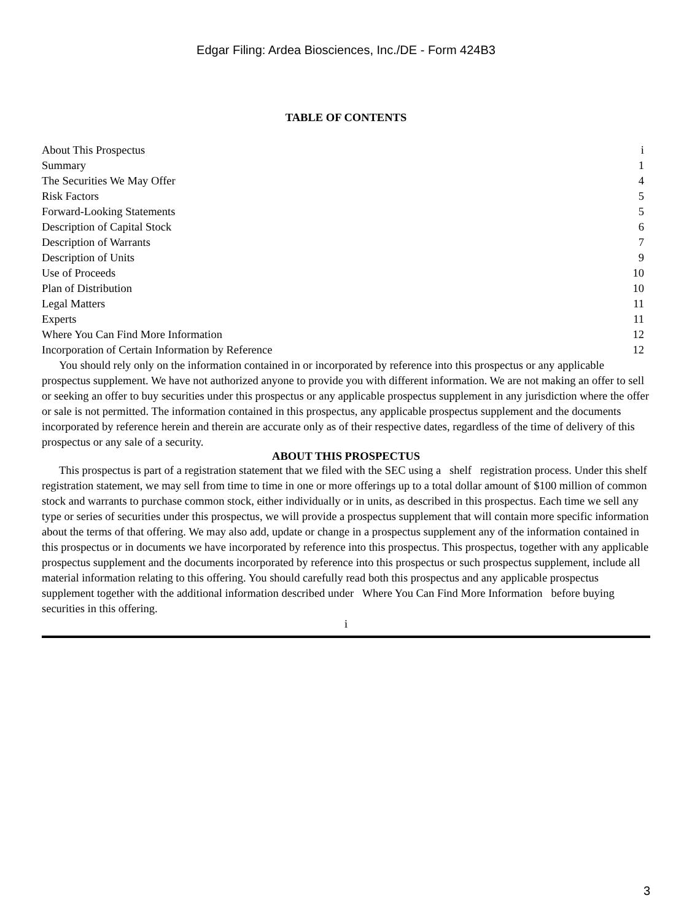Edgar Filing: Ardea Biosciences, Inc./DE - Form 424B3
TABLE OF CONTENTS
| About This Prospectus | i |
| Summary | 1 |
| The Securities We May Offer | 4 |
| Risk Factors | 5 |
| Forward-Looking Statements | 5 |
| Description of Capital Stock | 6 |
| Description of Warrants | 7 |
| Description of Units | 9 |
| Use of Proceeds | 10 |
| Plan of Distribution | 10 |
| Legal Matters | 11 |
| Experts | 11 |
| Where You Can Find More Information | 12 |
| Incorporation of Certain Information by Reference | 12 |
You should rely only on the information contained in or incorporated by reference into this prospectus or any applicable prospectus supplement. We have not authorized anyone to provide you with different information. We are not making an offer to sell or seeking an offer to buy securities under this prospectus or any applicable prospectus supplement in any jurisdiction where the offer or sale is not permitted. The information contained in this prospectus, any applicable prospectus supplement and the documents incorporated by reference herein and therein are accurate only as of their respective dates, regardless of the time of delivery of this prospectus or any sale of a security.
ABOUT THIS PROSPECTUS
This prospectus is part of a registration statement that we filed with the SEC using a shelf registration process. Under this shelf registration statement, we may sell from time to time in one or more offerings up to a total dollar amount of $100 million of common stock and warrants to purchase common stock, either individually or in units, as described in this prospectus. Each time we sell any type or series of securities under this prospectus, we will provide a prospectus supplement that will contain more specific information about the terms of that offering. We may also add, update or change in a prospectus supplement any of the information contained in this prospectus or in documents we have incorporated by reference into this prospectus. This prospectus, together with any applicable prospectus supplement and the documents incorporated by reference into this prospectus or such prospectus supplement, include all material information relating to this offering. You should carefully read both this prospectus and any applicable prospectus supplement together with the additional information described under Where You Can Find More Information before buying securities in this offering.
i
3